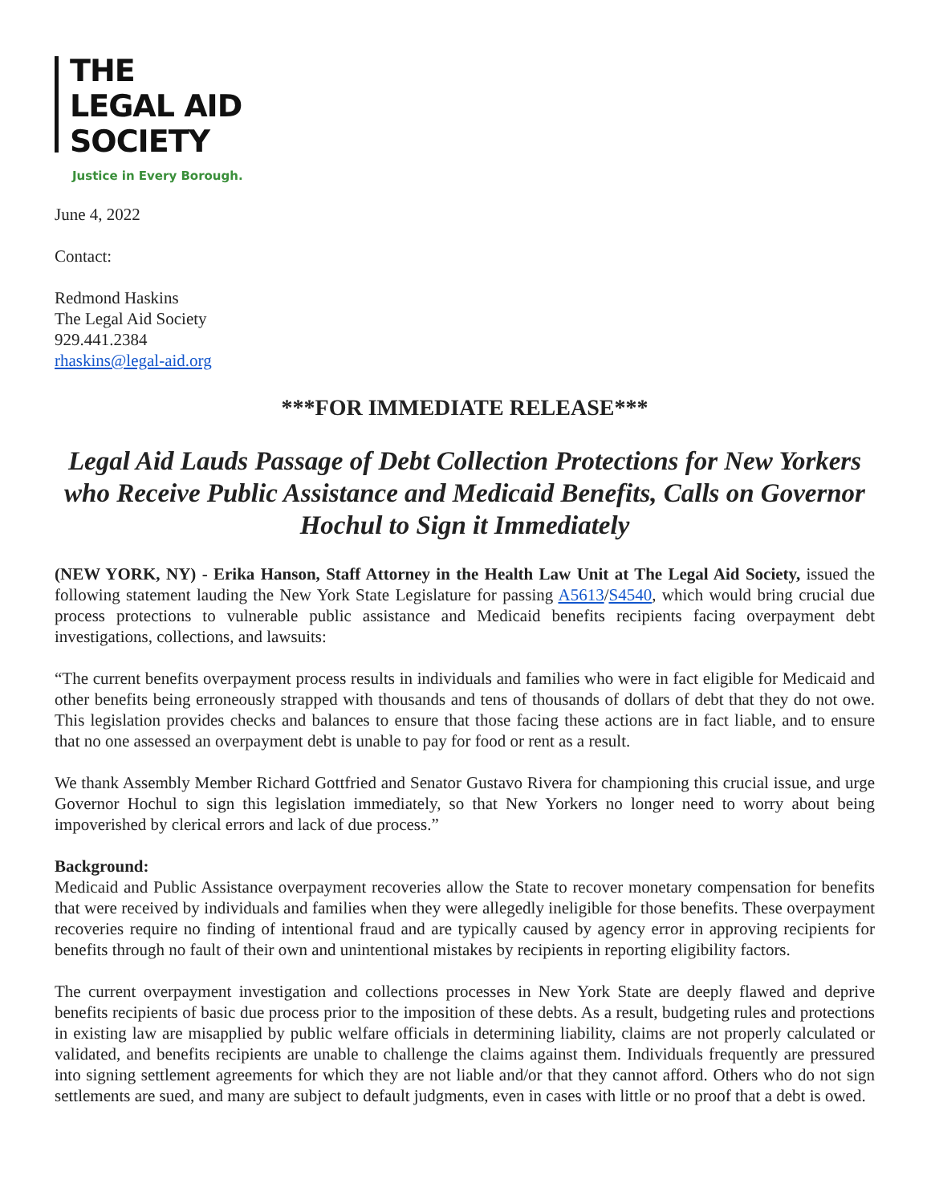THE
LEGAL AID
SOCIETY
Justice in Every Borough.
June 4, 2022
Contact:
Redmond Haskins
The Legal Aid Society
929.441.2384
rhaskins@legal-aid.org
***FOR IMMEDIATE RELEASE***
Legal Aid Lauds Passage of Debt Collection Protections for New Yorkers who Receive Public Assistance and Medicaid Benefits, Calls on Governor Hochul to Sign it Immediately
(NEW YORK, NY) - Erika Hanson, Staff Attorney in the Health Law Unit at The Legal Aid Society, issued the following statement lauding the New York State Legislature for passing A5613/S4540, which would bring crucial due process protections to vulnerable public assistance and Medicaid benefits recipients facing overpayment debt investigations, collections, and lawsuits:
“The current benefits overpayment process results in individuals and families who were in fact eligible for Medicaid and other benefits being erroneously strapped with thousands and tens of thousands of dollars of debt that they do not owe. This legislation provides checks and balances to ensure that those facing these actions are in fact liable, and to ensure that no one assessed an overpayment debt is unable to pay for food or rent as a result.
We thank Assembly Member Richard Gottfried and Senator Gustavo Rivera for championing this crucial issue, and urge Governor Hochul to sign this legislation immediately, so that New Yorkers no longer need to worry about being impoverished by clerical errors and lack of due process.”
Background:
Medicaid and Public Assistance overpayment recoveries allow the State to recover monetary compensation for benefits that were received by individuals and families when they were allegedly ineligible for those benefits. These overpayment recoveries require no finding of intentional fraud and are typically caused by agency error in approving recipients for benefits through no fault of their own and unintentional mistakes by recipients in reporting eligibility factors.
The current overpayment investigation and collections processes in New York State are deeply flawed and deprive benefits recipients of basic due process prior to the imposition of these debts. As a result, budgeting rules and protections in existing law are misapplied by public welfare officials in determining liability, claims are not properly calculated or validated, and benefits recipients are unable to challenge the claims against them. Individuals frequently are pressured into signing settlement agreements for which they are not liable and/or that they cannot afford. Others who do not sign settlements are sued, and many are subject to default judgments, even in cases with little or no proof that a debt is owed.